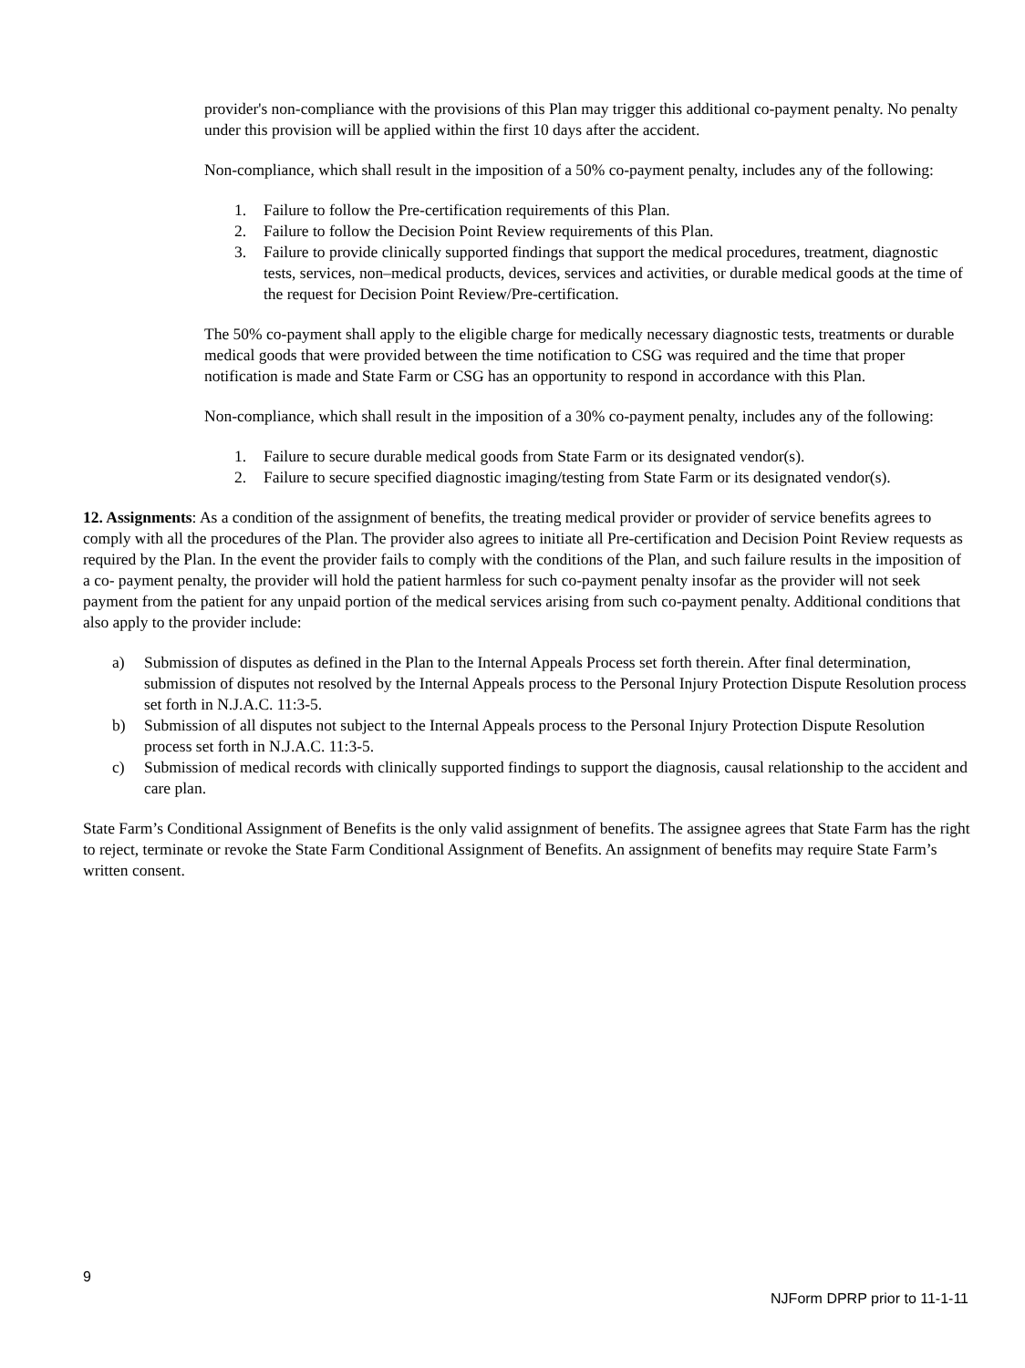provider's non-compliance with the provisions of this Plan may trigger this additional co-payment penalty. No penalty under this provision will be applied within the first 10 days after the accident.
Non-compliance, which shall result in the imposition of a 50% co-payment penalty, includes any of the following:
1. Failure to follow the Pre-certification requirements of this Plan.
2. Failure to follow the Decision Point Review requirements of this Plan.
3. Failure to provide clinically supported findings that support the medical procedures, treatment, diagnostic tests, services, non–medical products, devices, services and activities, or durable medical goods at the time of the request for Decision Point Review/Pre-certification.
The 50% co-payment shall apply to the eligible charge for medically necessary diagnostic tests, treatments or durable medical goods that were provided between the time notification to CSG was required and the time that proper notification is made and State Farm or CSG has an opportunity to respond in accordance with this Plan.
Non-compliance, which shall result in the imposition of a 30% co-payment penalty, includes any of the following:
1. Failure to secure durable medical goods from State Farm or its designated vendor(s).
2. Failure to secure specified diagnostic imaging/testing from State Farm or its designated vendor(s).
12. Assignments: As a condition of the assignment of benefits, the treating medical provider or provider of service benefits agrees to comply with all the procedures of the Plan. The provider also agrees to initiate all Pre-certification and Decision Point Review requests as required by the Plan. In the event the provider fails to comply with the conditions of the Plan, and such failure results in the imposition of a co- payment penalty, the provider will hold the patient harmless for such co-payment penalty insofar as the provider will not seek payment from the patient for any unpaid portion of the medical services arising from such co-payment penalty. Additional conditions that also apply to the provider include:
a) Submission of disputes as defined in the Plan to the Internal Appeals Process set forth therein. After final determination, submission of disputes not resolved by the Internal Appeals process to the Personal Injury Protection Dispute Resolution process set forth in N.J.A.C. 11:3-5.
b) Submission of all disputes not subject to the Internal Appeals process to the Personal Injury Protection Dispute Resolution process set forth in N.J.A.C. 11:3-5.
c) Submission of medical records with clinically supported findings to support the diagnosis, causal relationship to the accident and care plan.
State Farm’s Conditional Assignment of Benefits is the only valid assignment of benefits. The assignee agrees that State Farm has the right to reject, terminate or revoke the State Farm Conditional Assignment of Benefits. An assignment of benefits may require State Farm’s written consent.
9
NJForm DPRP prior to 11-1-11